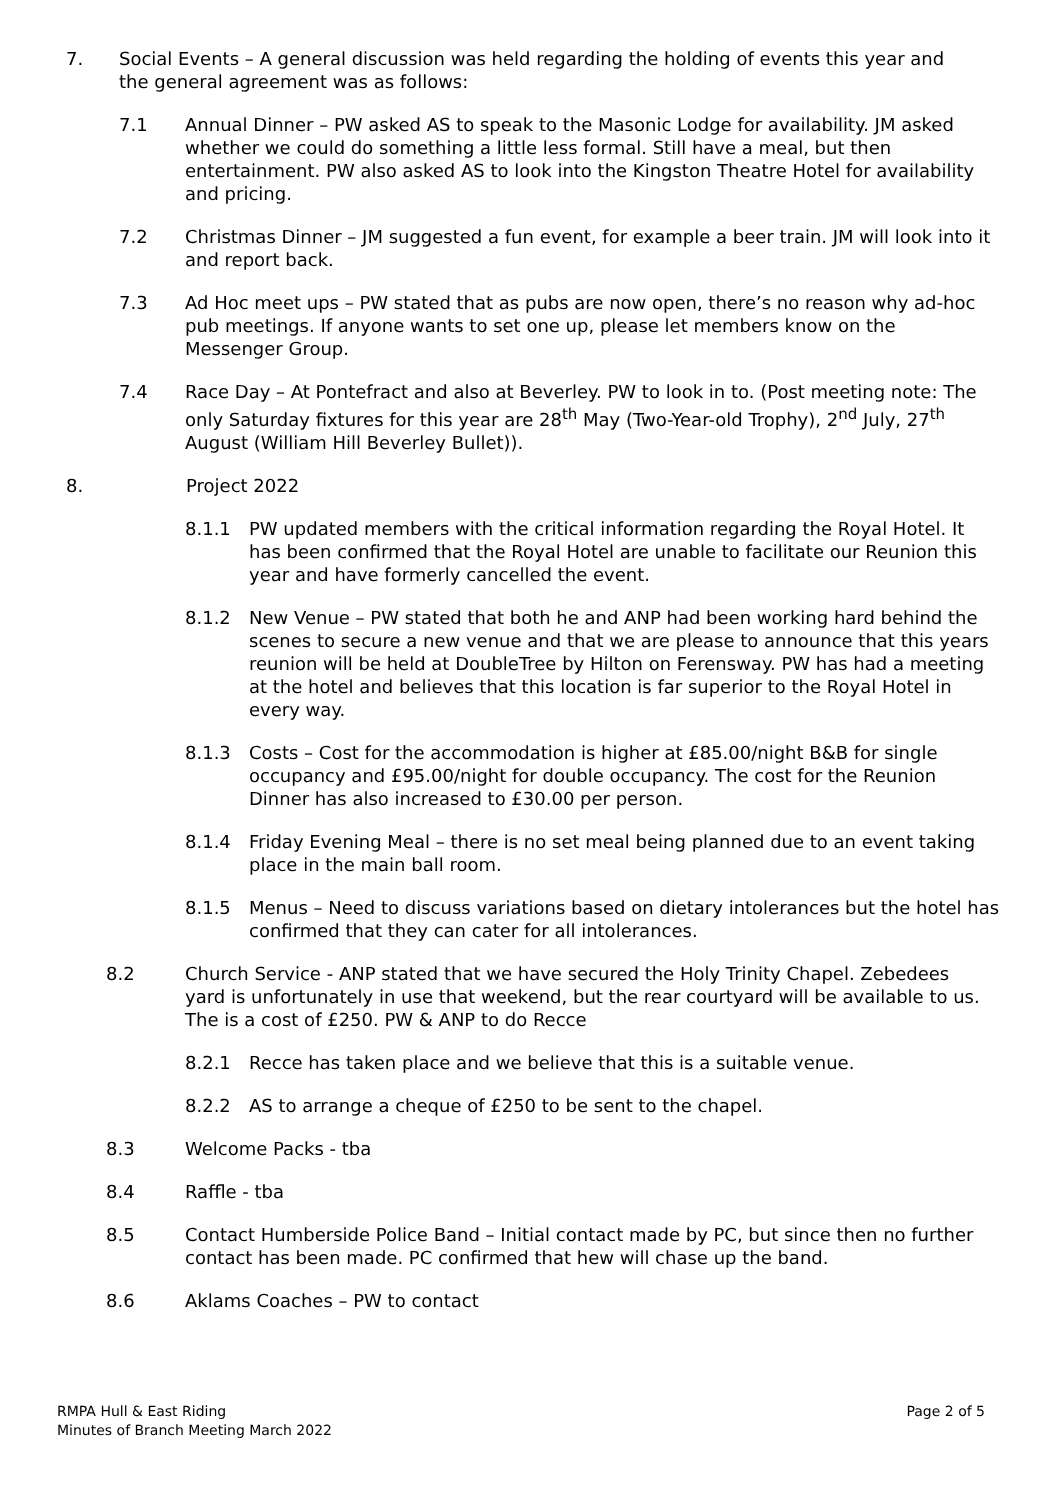7. Social Events – A general discussion was held regarding the holding of events this year and the general agreement was as follows:
7.1 Annual Dinner – PW asked AS to speak to the Masonic Lodge for availability. JM asked whether we could do something a little less formal. Still have a meal, but then entertainment. PW also asked AS to look into the Kingston Theatre Hotel for availability and pricing.
7.2 Christmas Dinner – JM suggested a fun event, for example a beer train. JM will look into it and report back.
7.3 Ad Hoc meet ups – PW stated that as pubs are now open, there’s no reason why ad-hoc pub meetings. If anyone wants to set one up, please let members know on the Messenger Group.
7.4 Race Day – At Pontefract and also at Beverley. PW to look in to. (Post meeting note: The only Saturday fixtures for this year are 28<sup>th</sup> May (Two-Year-old Trophy), 2<sup>nd</sup> July, 27<sup>th</sup> August (William Hill Beverley Bullet)).
8. Project 2022
8.1.1 PW updated members with the critical information regarding the Royal Hotel. It has been confirmed that the Royal Hotel are unable to facilitate our Reunion this year and have formerly cancelled the event.
8.1.2 New Venue – PW stated that both he and ANP had been working hard behind the scenes to secure a new venue and that we are please to announce that this years reunion will be held at DoubleTree by Hilton on Ferensway. PW has had a meeting at the hotel and believes that this location is far superior to the Royal Hotel in every way.
8.1.3 Costs – Cost for the accommodation is higher at £85.00/night B&B for single occupancy and £95.00/night for double occupancy. The cost for the Reunion Dinner has also increased to £30.00 per person.
8.1.4 Friday Evening Meal – there is no set meal being planned due to an event taking place in the main ball room.
8.1.5 Menus – Need to discuss variations based on dietary intolerances but the hotel has confirmed that they can cater for all intolerances.
8.2 Church Service - ANP stated that we have secured the Holy Trinity Chapel. Zebedees yard is unfortunately in use that weekend, but the rear courtyard will be available to us. The is a cost of £250. PW & ANP to do Recce
8.2.1 Recce has taken place and we believe that this is a suitable venue.
8.2.2 AS to arrange a cheque of £250 to be sent to the chapel.
8.3 Welcome Packs - tba
8.4 Raffle - tba
8.5 Contact Humberside Police Band – Initial contact made by PC, but since then no further contact has been made. PC confirmed that hew will chase up the band.
8.6 Aklams Coaches – PW to contact
RMPA Hull & East Riding
Minutes of Branch Meeting March 2022
Page 2 of 5